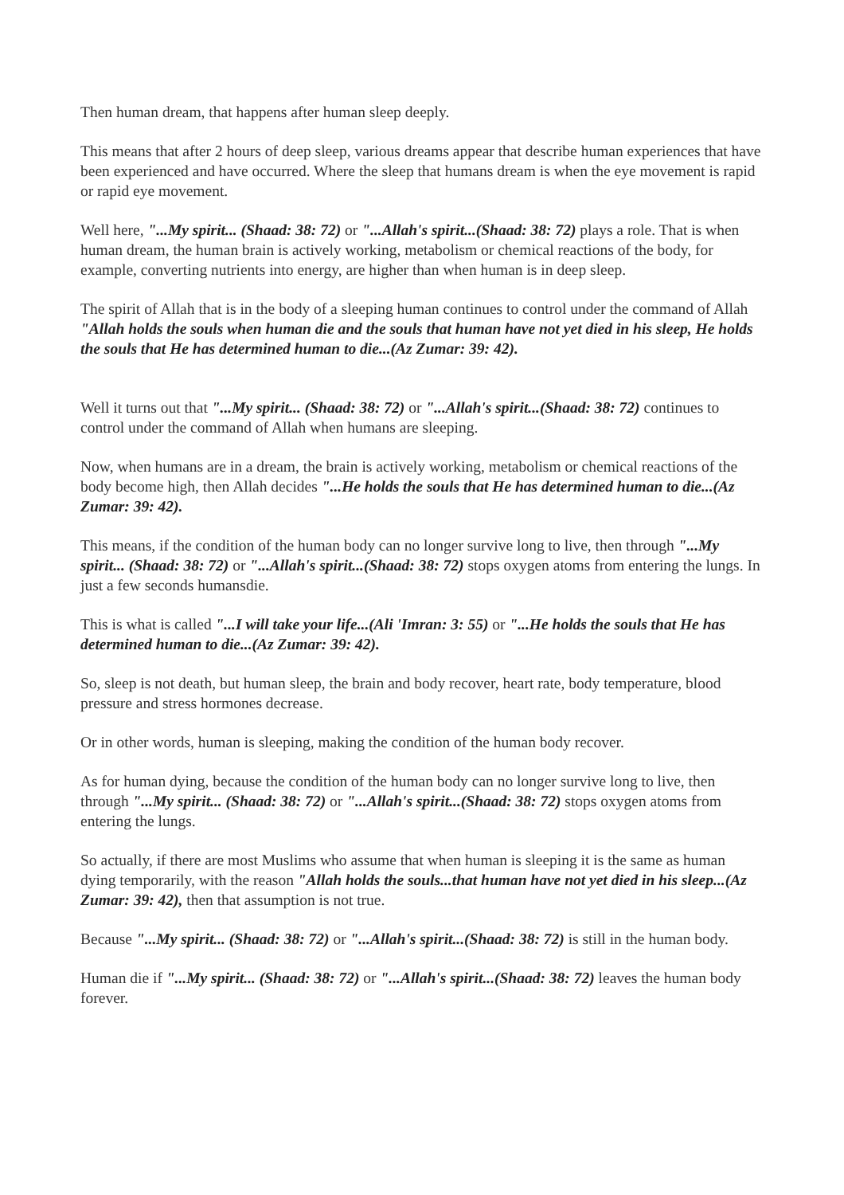Then human dream, that happens after human sleep deeply.
This means that after 2 hours of deep sleep, various dreams appear that describe human experiences that have been experienced and have occurred. Where the sleep that humans dream is when the eye movement is rapid or rapid eye movement.
Well here, "...My spirit... (Shaad: 38: 72) or "...Allah's spirit...(Shaad: 38: 72) plays a role. That is when human dream, the human brain is actively working, metabolism or chemical reactions of the body, for example, converting nutrients into energy, are higher than when human is in deep sleep.
The spirit of Allah that is in the body of a sleeping human continues to control under the command of Allah "Allah holds the souls when human die and the souls that human have not yet died in his sleep, He holds the souls that He has determined human to die...(Az Zumar: 39: 42).
Well it turns out that "...My spirit... (Shaad: 38: 72) or "...Allah's spirit...(Shaad: 38: 72) continues to control under the command of Allah when humans are sleeping.
Now, when humans are in a dream, the brain is actively working, metabolism or chemical reactions of the body become high, then Allah decides "...He holds the souls that He has determined human to die...(Az Zumar: 39: 42).
This means, if the condition of the human body can no longer survive long to live, then through "...My spirit... (Shaad: 38: 72) or "...Allah's spirit...(Shaad: 38: 72) stops oxygen atoms from entering the lungs. In just a few seconds humansdie.
This is what is called "...I will take your life...(Ali 'Imran: 3: 55) or "...He holds the souls that He has determined human to die...(Az Zumar: 39: 42).
So, sleep is not death, but human sleep, the brain and body recover, heart rate, body temperature, blood pressure and stress hormones decrease.
Or in other words, human is sleeping, making the condition of the human body recover.
As for human dying, because the condition of the human body can no longer survive long to live, then through "...My spirit... (Shaad: 38: 72) or "...Allah's spirit...(Shaad: 38: 72) stops oxygen atoms from entering the lungs.
So actually, if there are most Muslims who assume that when human is sleeping it is the same as human dying temporarily, with the reason "Allah holds the souls...that human have not yet died in his sleep...(Az Zumar: 39: 42), then that assumption is not true.
Because "...My spirit... (Shaad: 38: 72) or "...Allah's spirit...(Shaad: 38: 72) is still in the human body.
Human die if "...My spirit... (Shaad: 38: 72) or "...Allah's spirit...(Shaad: 38: 72) leaves the human body forever.